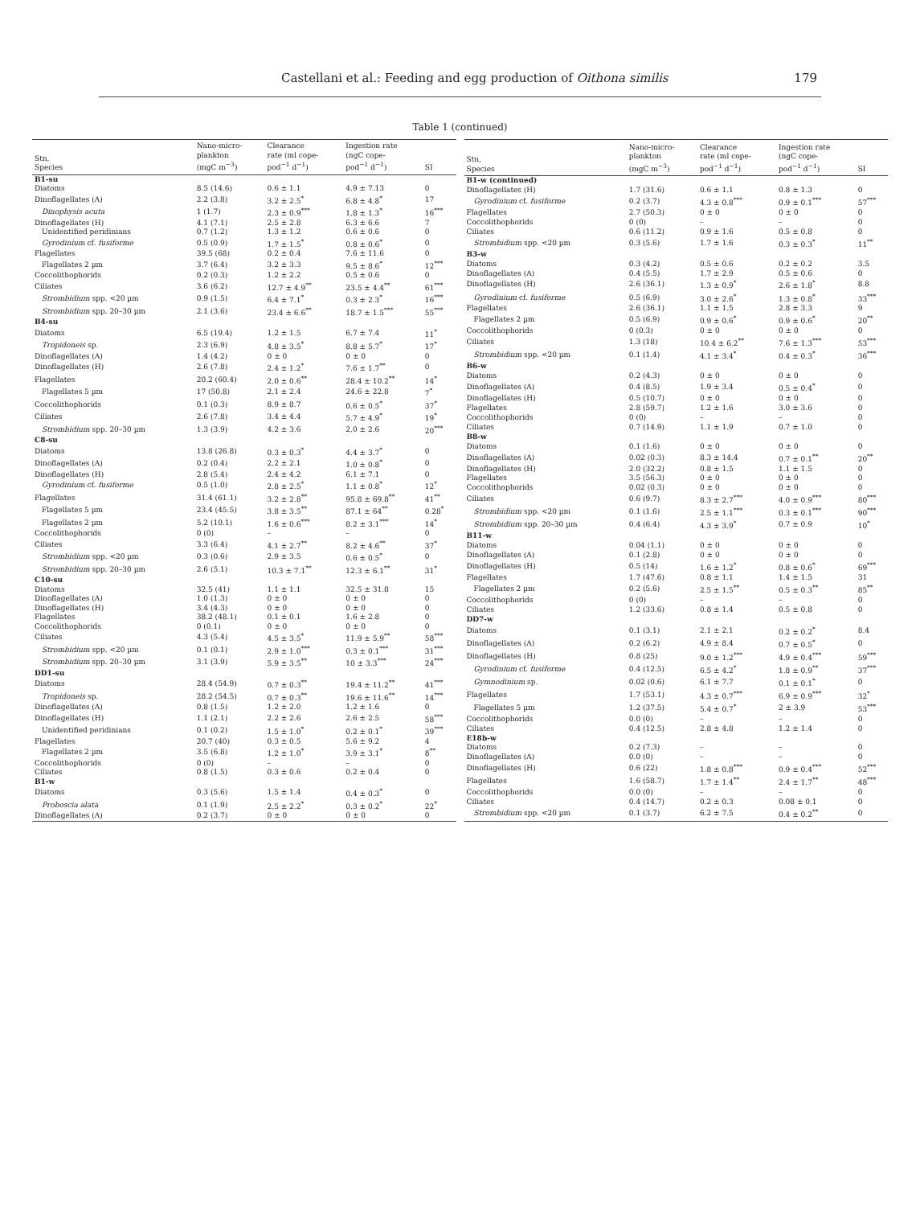Castellani et al.: Feeding and egg production of Oithona similis 179
Table 1 (continued)
| Stn, Species | Nano-micro- plankton (mgC m<sup>−3</sup>) | Clearance rate (ml cope- pod<sup>−1</sup> d<sup>−1</sup>) | Ingestion rate (ngC cope- pod<sup>−1</sup> d<sup>−1</sup>) | SI |
| --- | --- | --- | --- | --- |
| B1-su | | | | |
| Diatoms | 8.5 (14.6) | 0.6 ± 1.1 | 4.9 ± 7.13 | 0 |
| Dinoflagellates (A) | 2.2 (3.8) | 3.2 ± 2.5<sup>*</sup> | 6.8 ± 4.8<sup>*</sup> | 17 |
| Dinophysis acuta | 1 (1.7) | 2.3 ± 0.9<sup>***</sup> | 1.8 ± 1.3<sup>*</sup> | 16<sup>***</sup> |
| Dinoflagellates (H) | 4.1 (7.1) | 2.5 ± 2.8 | 6.3 ± 6.6 | 7 |
| Unidentified peridinians | 0.7 (1.2) | 1.3 ± 1.2 | 0.6 ± 0.6 | 0 |
| Gyrodinium cf. fusiforme | 0.5 (0.9) | 1.7 ± 1.5<sup>*</sup> | 0.8 ± 0.6<sup>*</sup> | 0 |
| Flagellates | 39.5 (68) | 0.2 ± 0.4 | 7.6 ± 11.6 | 0 |
| Flagellates 2 µm | 3.7 (6.4) | 3.2 ± 3.3 | 9.5 ± 8.6<sup>*</sup> | 12<sup>***</sup> |
| Coccolithophorids | 0.2 (0.3) | 1.2 ± 2.2 | 0.5 ± 0.6 | 0 |
| Ciliates | 3.6 (6.2) | 12.7 ± 4.9<sup>**</sup> | 23.5 ± 4.4<sup>**</sup> | 61<sup>***</sup> |
| Strombidium spp. <20 µm | 0.9 (1.5) | 6.4 ± 7.1<sup>*</sup> | 0.3 ± 2.3<sup>*</sup> | 16<sup>***</sup> |
| Strombidium spp. 20–30 µm | 2.1 (3.6) | 23.4 ± 6.6<sup>**</sup> | 18.7 ± 1.5<sup>***</sup> | 55<sup>***</sup> |
| B4-su | | | | |
| Diatoms | 6.5 (19.4) | 1.2 ± 1.5 | 6.7 ± 7.4 | 11<sup>*</sup> |
| Tropidoneis sp. | 2.3 (6.9) | 4.8 ± 3.5<sup>*</sup> | 8.8 ± 5.7<sup>*</sup> | 17<sup>*</sup> |
| Dinoflagellates (A) | 1.4 (4.2) | 0 ± 0 | 0 ± 0 | 0 |
| Dinoflagellates (H) | 2.6 (7.8) | 2.4 ± 1.2<sup>*</sup> | 7.6 ± 1.7<sup>**</sup> | 0 |
| Flagellates | 20.2 (60.4) | 2.0 ± 0.6<sup>**</sup> | 28.4 ± 10.2<sup>**</sup> | 14<sup>*</sup> |
| Flagellates 5 µm | 17 (50.8) | 2.1 ± 2.4 | 24.6 ± 22.8 | 7<sup>*</sup> |
| Coccolithophorids | 0.1 (0.3) | 8.9 ± 8.7 | 0.6 ± 0.5<sup>*</sup> | 37<sup>*</sup> |
| Ciliates | 2.6 (7.8) | 3.4 ± 4.4 | 5.7 ± 4.9<sup>*</sup> | 19<sup>*</sup> |
| Strombidium spp. 20–30 µm | 1.3 (3.9) | 4.2 ± 3.6 | 2.0 ± 2.6 | 20<sup>***</sup> |
| C8-su | | | | |
| Diatoms | 13.8 (26.8) | 0.3 ± 0.3<sup>*</sup> | 4.4 ± 3.7<sup>*</sup> | 0 |
| Dinoflagellates (A) | 0.2 (0.4) | 2.2 ± 2.1 | 1.0 ± 0.8<sup>*</sup> | 0 |
| Dinoflagellates (H) | 2.8 (5.4) | 2.4 ± 4.2 | 6.1 ± 7.1 | 0 |
| Gyrodinium cf. fusiforme | 0.5 (1.0) | 2.8 ± 2.5<sup>*</sup> | 1.1 ± 0.8<sup>*</sup> | 12<sup>*</sup> |
| Flagellates | 31.4 (61.1) | 3.2 ± 2.8<sup>**</sup> | 95.8 ± 69.8<sup>**</sup> | 41<sup>**</sup> |
| Flagellates 5 µm | 23.4 (45.5) | 3.8 ± 3.5<sup>**</sup> | 87.1 ± 64<sup>**</sup> | 0.28<sup>*</sup> |
| Flagellates 2 µm | 5.2 (10.1) | 1.6 ± 0.6<sup>***</sup> | 8.2 ± 3.1<sup>***</sup> | 14<sup>*</sup> |
| Coccolithophorids | 0 (0) | – | – | 0 |
| Ciliates | 3.3 (6.4) | 4.1 ± 2.7<sup>**</sup> | 8.2 ± 4.6<sup>**</sup> | 37<sup>*</sup> |
| Strombidium spp. <20 µm | 0.3 (0.6) | 2.9 ± 3.5 | 0.6 ± 0.5<sup>*</sup> | 0 |
| Strombidium spp. 20–30 µm | 2.6 (5.1) | 10.3 ± 7.1<sup>**</sup> | 12.3 ± 6.1<sup>**</sup> | 31<sup>*</sup> |
| C10-su | | | | |
| Diatoms | 32.5 (41) | 1.1 ± 1.1 | 32.5 ± 31.8 | 15 |
| Dinoflagellates (A) | 1.0 (1.3) | 0 ± 0 | 0 ± 0 | 0 |
| Dinoflagellates (H) | 3.4 (4.3) | 0 ± 0 | 0 ± 0 | 0 |
| Flagellates | 38.2 (48.1) | 0.1 ± 0.1 | 1.6 ± 2.8 | 0 |
| Coccolithophorids | 0 (0.1) | 0 ± 0 | 0 ± 0 | 0 |
| Ciliates | 4.3 (5.4) | 4.5 ± 3.5<sup>*</sup> | 11.9 ± 5.9<sup>**</sup> | 58<sup>***</sup> |
| Strombidium spp. <20 µm | 0.1 (0.1) | 2.9 ± 1.0<sup>***</sup> | 0.3 ± 0.1<sup>***</sup> | 31<sup>***</sup> |
| Strombidium spp. 20–30 µm | 3.1 (3.9) | 5.9 ± 3.5<sup>**</sup> | 10 ± 3.3<sup>***</sup> | 24<sup>***</sup> |
| DD1-su | | | | |
| Diatoms | 28.4 (54.9) | 0.7 ± 0.3<sup>**</sup> | 19.4 ± 11.2<sup>**</sup> | 41<sup>***</sup> |
| Tropidoneis sp. | 28.2 (54.5) | 0.7 ± 0.3<sup>**</sup> | 19.6 ± 11.6<sup>**</sup> | 14<sup>***</sup> |
| Dinoflagellates (A) | 0.8 (1.5) | 1.2 ± 2.0 | 1.2 ± 1.6 | 0 |
| Dinoflagellates (H) | 1.1 (2.1) | 2.2 ± 2.6 | 2.6 ± 2.5 | 58<sup>***</sup> |
| Unidentified peridinians | 0.1 (0.2) | 1.5 ± 1.0<sup>*</sup> | 0.2 ± 0.1<sup>*</sup> | 39<sup>***</sup> |
| Flagellates | 20.7 (40) | 0.3 ± 0.5 | 5.6 ± 9.2 | 4 |
| Flagellates 2 µm | 3.5 (6.8) | 1.2 ± 1.0<sup>*</sup> | 3.9 ± 3.1<sup>*</sup> | 8<sup>**</sup> |
| Coccolithophorids | 0 (0) | – | – | 0 |
| Ciliates | 0.8 (1.5) | 0.3 ± 0.6 | 0.2 ± 0.4 | 0 |
| B1-w | | | | |
| Diatoms | 0.3 (5.6) | 1.5 ± 1.4 | 0.4 ± 0.3<sup>*</sup> | 0 |
| Proboscia alata | 0.1 (1.9) | 2.5 ± 2.2<sup>*</sup> | 0.3 ± 0.2<sup>*</sup> | 22<sup>*</sup> |
| Dinoflagellates (A) | 0.2 (3.7) | 0 ± 0 | 0 ± 0 | 0 |
| Stn, Species | Nano-micro- plankton (mgC m<sup>−3</sup>) | Clearance rate (ml cope- pod<sup>−1</sup> d<sup>−1</sup>) | Ingestion rate (ngC cope- pod<sup>−1</sup> d<sup>−1</sup>) | SI |
| --- | --- | --- | --- | --- |
| B1-w (continued) | | | | |
| Dinoflagellates (H) | 1.7 (31.6) | 0.6 ± 1.1 | 0.8 ± 1.3 | 0 |
| Gyrodinium cf. fusiforme | 0.2 (3.7) | 4.3 ± 0.8<sup>***</sup> | 0.9 ± 0.1<sup>***</sup> | 57<sup>***</sup> |
| Flagellates | 2.7 (50.3) | 0 ± 0 | 0 ± 0 | 0 |
| Coccolithophorids | 0 (0) | – | – | 0 |
| Ciliates | 0.6 (11.2) | 0.9 ± 1.6 | 0.5 ± 0.8 | 0 |
| Strombidium spp. <20 µm | 0.3 (5.6) | 1.7 ± 1.6 | 0.3 ± 0.3<sup>*</sup> | 11<sup>**</sup> |
| B3-w | | | | |
| Diatoms | 0.3 (4.2) | 0.5 ± 0.6 | 0.2 ± 0.2 | 3.5 |
| Dinoflagellates (A) | 0.4 (5.5) | 1.7 ± 2.9 | 0.5 ± 0.6 | 0 |
| Dinoflagellates (H) | 2.6 (36.1) | 1.3 ± 0.9<sup>*</sup> | 2.6 ± 1.8<sup>*</sup> | 8.8 |
| Gyrodinium cf. fusiforme | 0.5 (6.9) | 3.0 ± 2.6<sup>*</sup> | 1.3 ± 0.8<sup>*</sup> | 33<sup>***</sup> |
| Flagellates | 2.6 (36.1) | 1.1 ± 1.5 | 2.8 ± 3.3 | 9 |
| Flagellates 2 µm | 0.5 (6.9) | 0.9 ± 0.6<sup>*</sup> | 0.9 ± 0.6<sup>*</sup> | 20<sup>**</sup> |
| Coccolithophorids | 0 (0.3) | 0 ± 0 | 0 ± 0 | 0 |
| Ciliates | 1.3 (18) | 10.4 ± 6.2<sup>**</sup> | 7.6 ± 1.3<sup>***</sup> | 53<sup>***</sup> |
| Strombidium spp. <20 µm | 0.1 (1.4) | 4.1 ± 3.4<sup>*</sup> | 0.4 ± 0.3<sup>*</sup> | 36<sup>***</sup> |
| B6-w | | | | |
| Diatoms | 0.2 (4.3) | 0 ± 0 | 0 ± 0 | 0 |
| Dinoflagellates (A) | 0.4 (8.5) | 1.9 ± 3.4 | 0.5 ± 0.4<sup>*</sup> | 0 |
| Dinoflagellates (H) | 0.5 (10.7) | 0 ± 0 | 0 ± 0 | 0 |
| Flagellates | 2.8 (59.7) | 1.2 ± 1.6 | 3.0 ± 3.6 | 0 |
| Coccolithophorids | 0 (0) | – | – | 0 |
| Ciliates | 0.7 (14.9) | 1.1 ± 1.9 | 0.7 ± 1.0 | 0 |
| B8-w | | | | |
| Diatoms | 0.1 (1.6) | 0 ± 0 | 0 ± 0 | 0 |
| Dinoflagellates (A) | 0.02 (0.3) | 8.3 ± 14.4 | 0.7 ± 0.1<sup>**</sup> | 20<sup>**</sup> |
| Dinoflagellates (H) | 2.0 (32.2) | 0.8 ± 1.5 | 1.1 ± 1.5 | 0 |
| Flagellates | 3.5 (56.3) | 0 ± 0 | 0 ± 0 | 0 |
| Coccolithophorids | 0.02 (0.3) | 0 ± 0 | 0 ± 0 | 0 |
| Ciliates | 0.6 (9.7) | 8.3 ± 2.7<sup>***</sup> | 4.0 ± 0.9<sup>***</sup> | 80<sup>***</sup> |
| Strombidium spp. <20 µm | 0.1 (1.6) | 2.5 ± 1.1<sup>***</sup> | 0.3 ± 0.1<sup>***</sup> | 90<sup>***</sup> |
| Strombidium spp. 20–30 µm | 0.4 (6.4) | 4.3 ± 3.9<sup>*</sup> | 0.7 ± 0.9 | 10<sup>*</sup> |
| B11-w | | | | |
| Diatoms | 0.04 (1.1) | 0 ± 0 | 0 ± 0 | 0 |
| Dinoflagellates (A) | 0.1 (2.8) | 0 ± 0 | 0 ± 0 | 0 |
| Dinoflagellates (H) | 0.5 (14) | 1.6 ± 1.2<sup>*</sup> | 0.8 ± 0.6<sup>*</sup> | 69<sup>***</sup> |
| Flagellates | 1.7 (47.6) | 0.8 ± 1.1 | 1.4 ± 1.5 | 31 |
| Flagellates 2 µm | 0.2 (5.6) | 2.5 ± 1.5<sup>**</sup> | 0.5 ± 0.3<sup>**</sup> | 85<sup>**</sup> |
| Coccolithophorids | 0 (0) | – | – | 0 |
| Ciliates | 1.2 (33.6) | 0.8 ± 1.4 | 0.5 ± 0.8 | 0 |
| DD7-w | | | | |
| Diatoms | 0.1 (3.1) | 2.1 ± 2.1 | 0.2 ± 0.2<sup>*</sup> | 8.4 |
| Dinoflagellates (A) | 0.2 (6.2) | 4.9 ± 8.4 | 0.7 ± 0.5<sup>*</sup> | 0 |
| Dinoflagellates (H) | 0.8 (25) | 9.0 ± 1.2<sup>***</sup> | 4.9 ± 0.4<sup>***</sup> | 59<sup>***</sup> |
| Gyrodinium cf. fusiforme | 0.4 (12.5) | 6.5 ± 4.2<sup>*</sup> | 1.8 ± 0.9<sup>**</sup> | 37<sup>***</sup> |
| Gymnodinium sp. | 0.02 (0.6) | 6.1 ± 7.7 | 0.1 ± 0.1<sup>*</sup> | 0 |
| Flagellates | 1.7 (53.1) | 4.3 ± 0.7<sup>***</sup> | 6.9 ± 0.9<sup>***</sup> | 32<sup>*</sup> |
| Flagellates 5 µm | 1.2 (37.5) | 5.4 ± 0.7<sup>*</sup> | 2 ± 3.9 | 53<sup>***</sup> |
| Coccolithophorids | 0.0 (0) | – | – | 0 |
| Ciliates | 0.4 (12.5) | 2.8 ± 4.8 | 1.2 ± 1.4 | 0 |
| E18b-w | | | | |
| Diatoms | 0.2 (7.3) | – | – | 0 |
| Dinoflagellates (A) | 0.0 (0) | – | – | 0 |
| Dinoflagellates (H) | 0.6 (22) | 1.8 ± 0.8<sup>***</sup> | 0.9 ± 0.4<sup>***</sup> | 52<sup>***</sup> |
| Flagellates | 1.6 (58.7) | 1.7 ± 1.4<sup>**</sup> | 2.4 ± 1.7<sup>**</sup> | 48<sup>***</sup> |
| Coccolithophorids | 0.0 (0) | – | – | 0 |
| Ciliates | 0.4 (14.7) | 0.2 ± 0.3 | 0.08 ± 0.1 | 0 |
| Strombidium spp. <20 µm | 0.1 (3.7) | 6.2 ± 7.5 | 0.4 ± 0.2<sup>**</sup> | 0 |